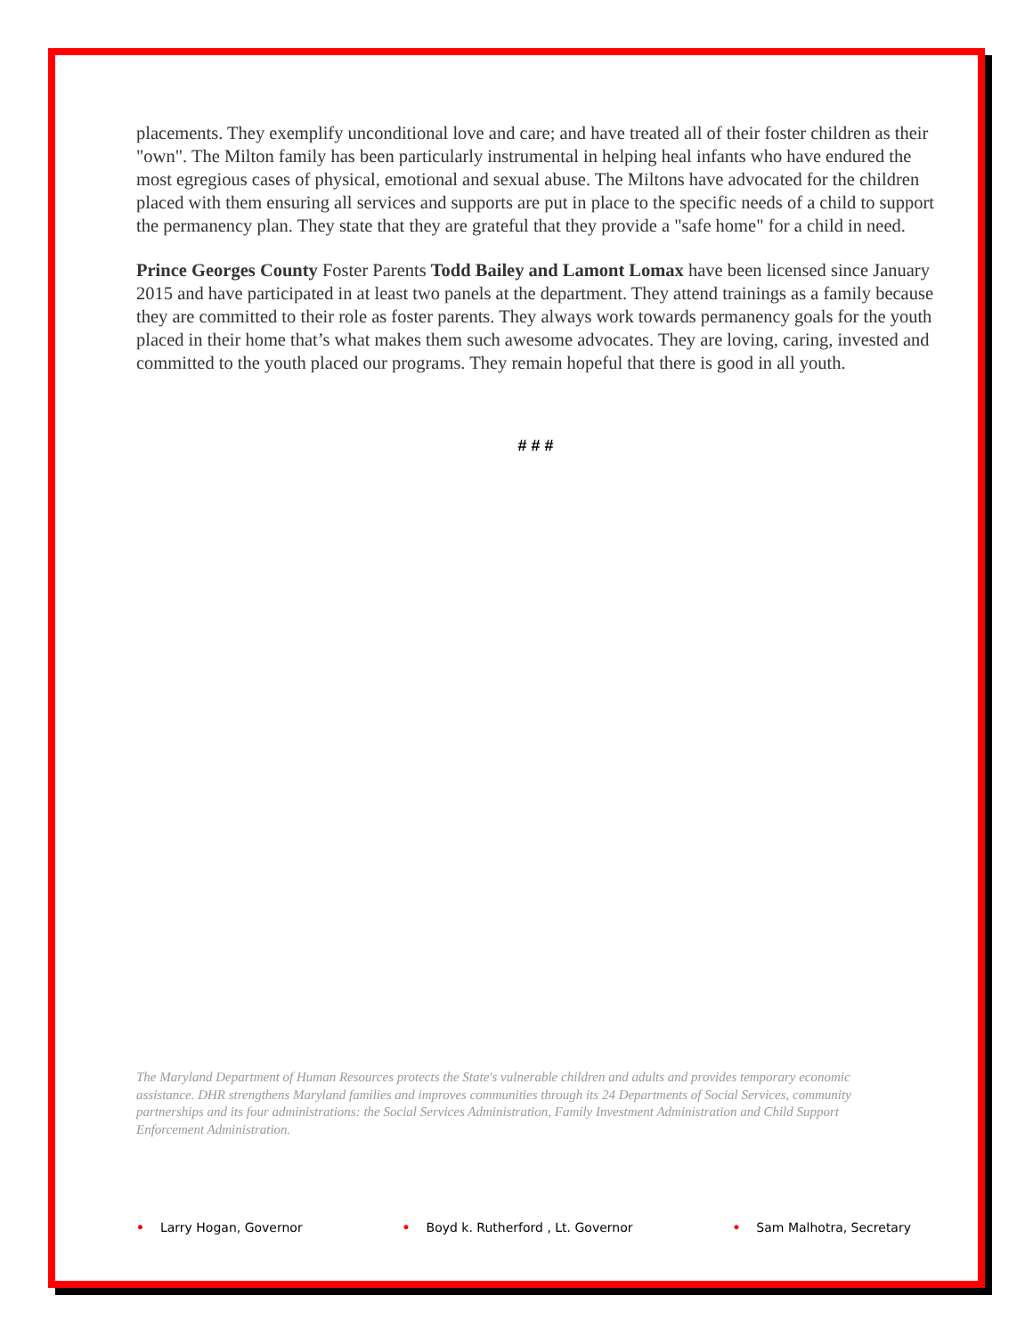placements. They exemplify unconditional love and care; and have treated all of their foster children as their "own". The Milton family has been particularly instrumental in helping heal infants who have endured the most egregious cases of physical, emotional and sexual abuse. The Miltons have advocated for the children placed with them ensuring all services and supports are put in place to the specific needs of a child to support the permanency plan. They state that they are grateful that they provide a "safe home" for a child in need.
Prince Georges County Foster Parents Todd Bailey and Lamont Lomax have been licensed since January 2015 and have participated in at least two panels at the department. They attend trainings as a family because they are committed to their role as foster parents. They always work towards permanency goals for the youth placed in their home that’s what makes them such awesome advocates. They are loving, caring, invested and committed to the youth placed our programs. They remain hopeful that there is good in all youth.
# # #
The Maryland Department of Human Resources protects the State's vulnerable children and adults and provides temporary economic assistance. DHR strengthens Maryland families and improves communities through its 24 Departments of Social Services, community partnerships and its four administrations: the Social Services Administration, Family Investment Administration and Child Support Enforcement Administration.
• Larry Hogan, Governor • Boyd k. Rutherford , Lt. Governor • Sam Malhotra, Secretary